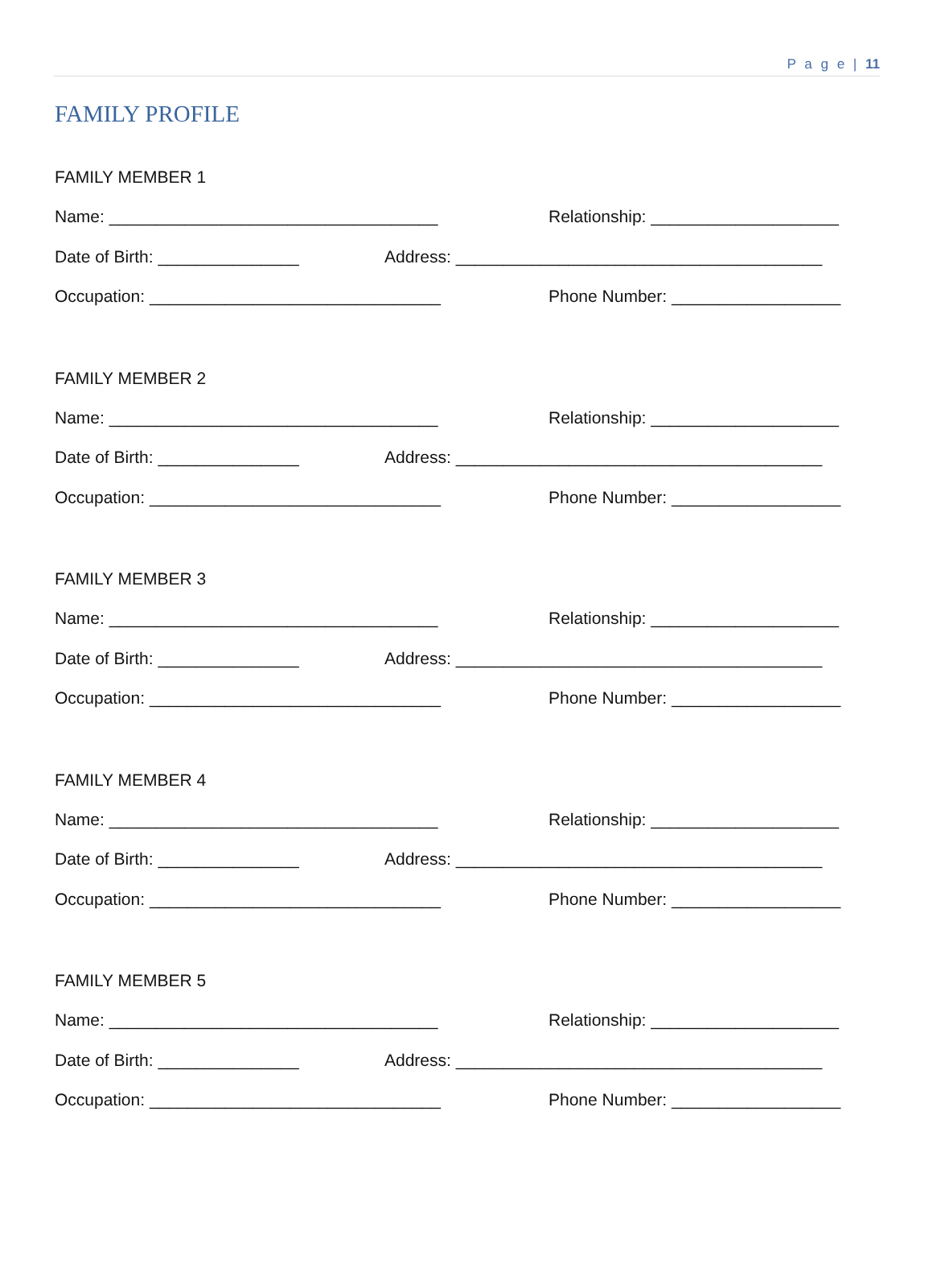P a g e | 11
FAMILY PROFILE
FAMILY MEMBER 1
Name: ___________________________________ Relationship: ____________________
Date of Birth: _______________ Address: _______________________________________
Occupation: _______________________________ Phone Number: __________________
FAMILY MEMBER 2
Name: ___________________________________ Relationship: ____________________
Date of Birth: _______________ Address: _______________________________________
Occupation: _______________________________ Phone Number: __________________
FAMILY MEMBER 3
Name: ___________________________________ Relationship: ____________________
Date of Birth: _______________ Address: _______________________________________
Occupation: _______________________________ Phone Number: __________________
FAMILY MEMBER 4
Name: ___________________________________ Relationship: ____________________
Date of Birth: _______________ Address: _______________________________________
Occupation: _______________________________ Phone Number: __________________
FAMILY MEMBER 5
Name: ___________________________________ Relationship: ____________________
Date of Birth: _______________ Address: _______________________________________
Occupation: _______________________________ Phone Number: __________________